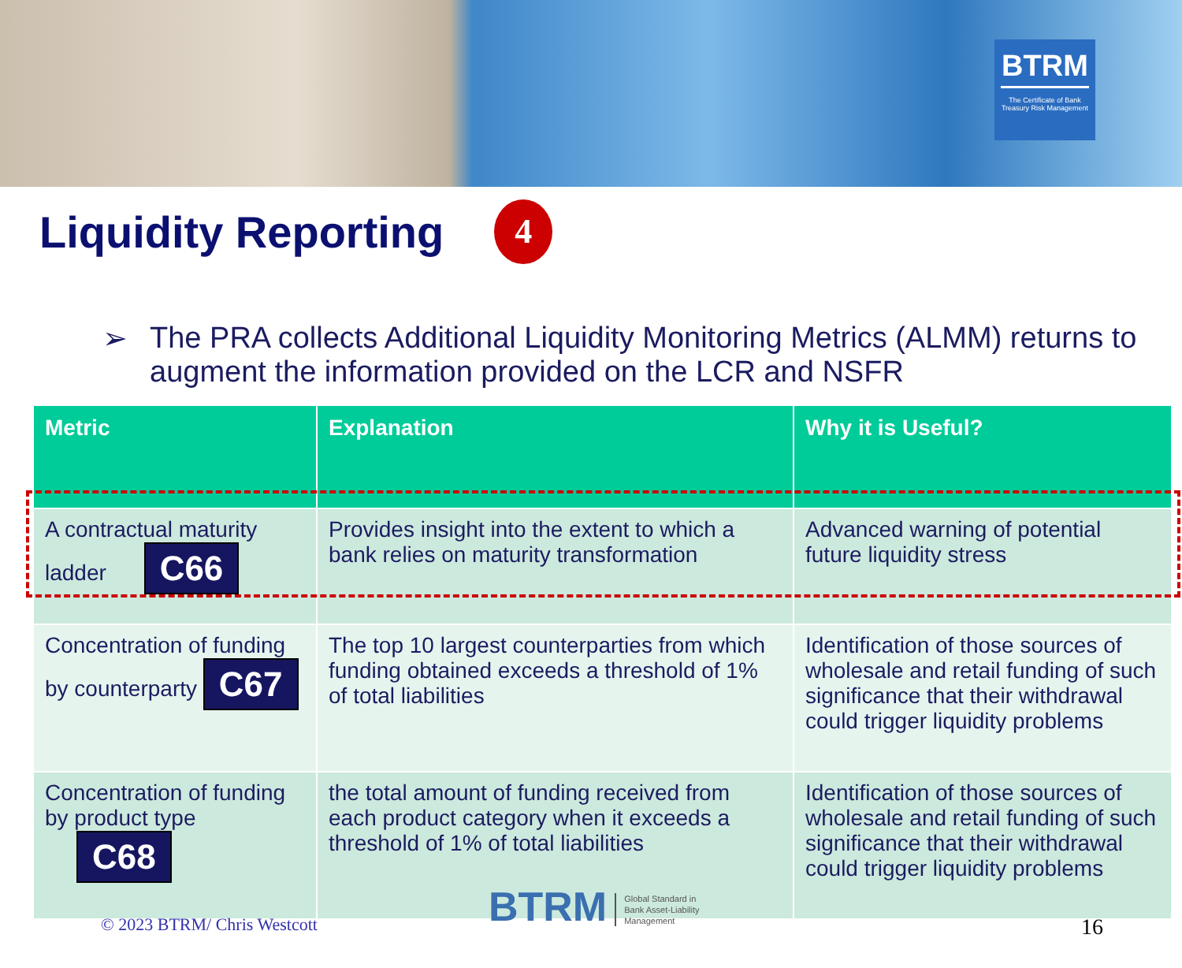BTRM
The Certificate of Bank Treasury Risk Management
Liquidity Reporting 4
➢ The PRA collects Additional Liquidity Monitoring Metrics (ALMM) returns to augment the information provided on the LCR and NSFR
| Metric | Explanation | Why it is Useful? |
| --- | --- | --- |
| A contractual maturity ladder C66 | Provides insight into the extent to which a bank relies on maturity transformation | Advanced warning of potential future liquidity stress |
| Concentration of funding by counterparty C67 | The top 10 largest counterparties from which funding obtained exceeds a threshold of 1% of total liabilities | Identification of those sources of wholesale and retail funding of such significance that their withdrawal could trigger liquidity problems |
| Concentration of funding by product type C68 | the total amount of funding received from each product category when it exceeds a threshold of 1% of total liabilities | Identification of those sources of wholesale and retail funding of such significance that their withdrawal could trigger liquidity problems |
© 2023 BTRM/ Chris Westcott BTRM Global Standard in
Bank Asset-Liability
Management
16